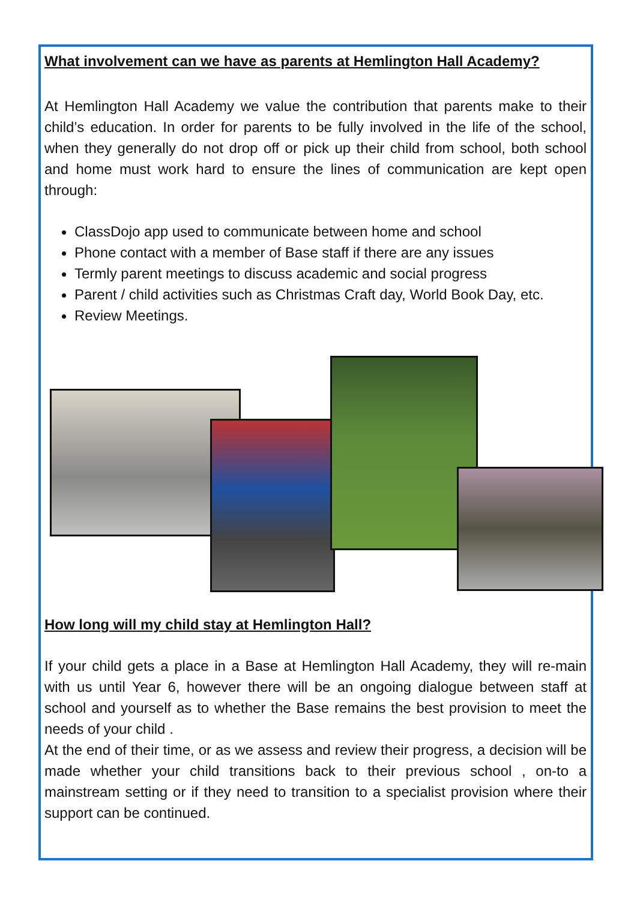What involvement can we have as parents at Hemlington Hall Academy?
At Hemlington Hall Academy we value the contribution that parents make to their child’s education. In order for parents to be fully involved in the life of the school, when they generally do not drop off or pick up their child from school, both school and home must work hard to ensure the lines of communication are kept open through:
ClassDojo app used to communicate between home and school
Phone contact with a member of Base staff if there are any issues
Termly parent meetings to discuss academic and social progress
Parent / child activities such as Christmas Craft day, World Book Day, etc.
Review Meetings.
How long will my child stay at Hemlington Hall?
If your child gets a place in a Base at Hemlington Hall Academy, they will re-main with us until Year 6, however there will be an ongoing dialogue between staff at school and yourself as to whether the Base remains the best provision to meet the needs of your child .
At the end of their time, or as we assess and review their progress, a decision will be made whether your child transitions back to their previous school , on-to a mainstream setting or if they need to transition to a specialist provision where their support can be continued.